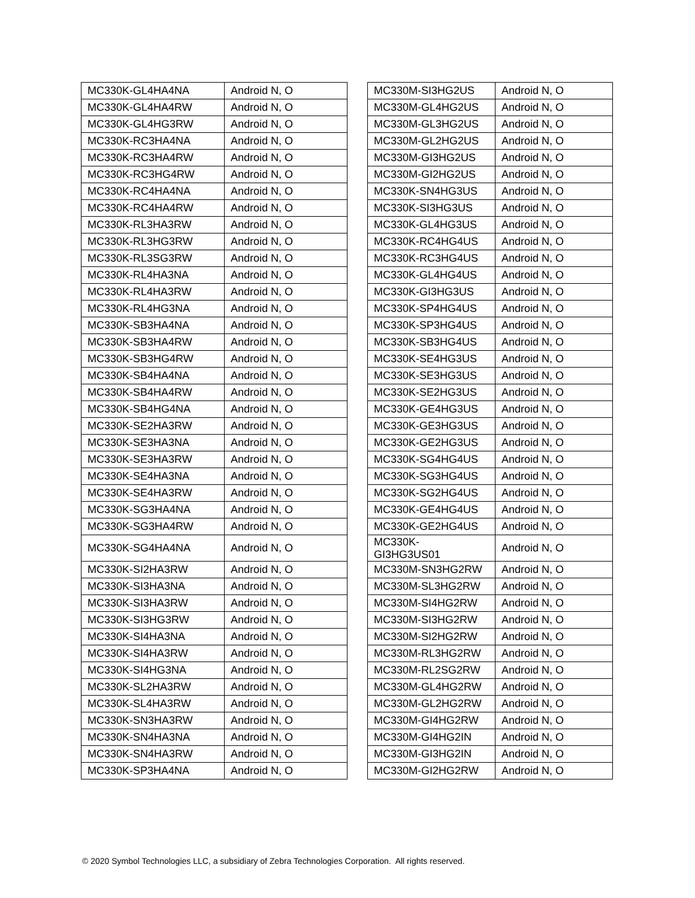| MC330K-GL4HA4NA | Android N, O |
| MC330K-GL4HA4RW | Android N, O |
| MC330K-GL4HG3RW | Android N, O |
| MC330K-RC3HA4NA | Android N, O |
| MC330K-RC3HA4RW | Android N, O |
| MC330K-RC3HG4RW | Android N, O |
| MC330K-RC4HA4NA | Android N, O |
| MC330K-RC4HA4RW | Android N, O |
| MC330K-RL3HA3RW | Android N, O |
| MC330K-RL3HG3RW | Android N, O |
| MC330K-RL3SG3RW | Android N, O |
| MC330K-RL4HA3NA | Android N, O |
| MC330K-RL4HA3RW | Android N, O |
| MC330K-RL4HG3NA | Android N, O |
| MC330K-SB3HA4NA | Android N, O |
| MC330K-SB3HA4RW | Android N, O |
| MC330K-SB3HG4RW | Android N, O |
| MC330K-SB4HA4NA | Android N, O |
| MC330K-SB4HA4RW | Android N, O |
| MC330K-SB4HG4NA | Android N, O |
| MC330K-SE2HA3RW | Android N, O |
| MC330K-SE3HA3NA | Android N, O |
| MC330K-SE3HA3RW | Android N, O |
| MC330K-SE4HA3NA | Android N, O |
| MC330K-SE4HA3RW | Android N, O |
| MC330K-SG3HA4NA | Android N, O |
| MC330K-SG3HA4RW | Android N, O |
| MC330K-SG4HA4NA | Android N, O |
| MC330K-SI2HA3RW | Android N, O |
| MC330K-SI3HA3NA | Android N, O |
| MC330K-SI3HA3RW | Android N, O |
| MC330K-SI3HG3RW | Android N, O |
| MC330K-SI4HA3NA | Android N, O |
| MC330K-SI4HA3RW | Android N, O |
| MC330K-SI4HG3NA | Android N, O |
| MC330K-SL2HA3RW | Android N, O |
| MC330K-SL4HA3RW | Android N, O |
| MC330K-SN3HA3RW | Android N, O |
| MC330K-SN4HA3NA | Android N, O |
| MC330K-SN4HA3RW | Android N, O |
| MC330K-SP3HA4NA | Android N, O |
| MC330M-SI3HG2US | Android N, O |
| MC330M-GL4HG2US | Android N, O |
| MC330M-GL3HG2US | Android N, O |
| MC330M-GL2HG2US | Android N, O |
| MC330M-GI3HG2US | Android N, O |
| MC330M-GI2HG2US | Android N, O |
| MC330K-SN4HG3US | Android N, O |
| MC330K-SI3HG3US | Android N, O |
| MC330K-GL4HG3US | Android N, O |
| MC330K-RC4HG4US | Android N, O |
| MC330K-RC3HG4US | Android N, O |
| MC330K-GL4HG4US | Android N, O |
| MC330K-GI3HG3US | Android N, O |
| MC330K-SP4HG4US | Android N, O |
| MC330K-SP3HG4US | Android N, O |
| MC330K-SB3HG4US | Android N, O |
| MC330K-SE4HG3US | Android N, O |
| MC330K-SE3HG3US | Android N, O |
| MC330K-SE2HG3US | Android N, O |
| MC330K-GE4HG3US | Android N, O |
| MC330K-GE3HG3US | Android N, O |
| MC330K-GE2HG3US | Android N, O |
| MC330K-SG4HG4US | Android N, O |
| MC330K-SG3HG4US | Android N, O |
| MC330K-SG2HG4US | Android N, O |
| MC330K-GE4HG4US | Android N, O |
| MC330K-GE2HG4US | Android N, O |
| MC330K- GI3HG3US01 | Android N, O |
| MC330M-SN3HG2RW | Android N, O |
| MC330M-SL3HG2RW | Android N, O |
| MC330M-SI4HG2RW | Android N, O |
| MC330M-SI3HG2RW | Android N, O |
| MC330M-SI2HG2RW | Android N, O |
| MC330M-RL3HG2RW | Android N, O |
| MC330M-RL2SG2RW | Android N, O |
| MC330M-GL4HG2RW | Android N, O |
| MC330M-GL2HG2RW | Android N, O |
| MC330M-GI4HG2RW | Android N, O |
| MC330M-GI4HG2IN | Android N, O |
| MC330M-GI3HG2IN | Android N, O |
| MC330M-GI2HG2RW | Android N, O |
© 2020 Symbol Technologies LLC, a subsidiary of Zebra Technologies Corporation. All rights reserved.